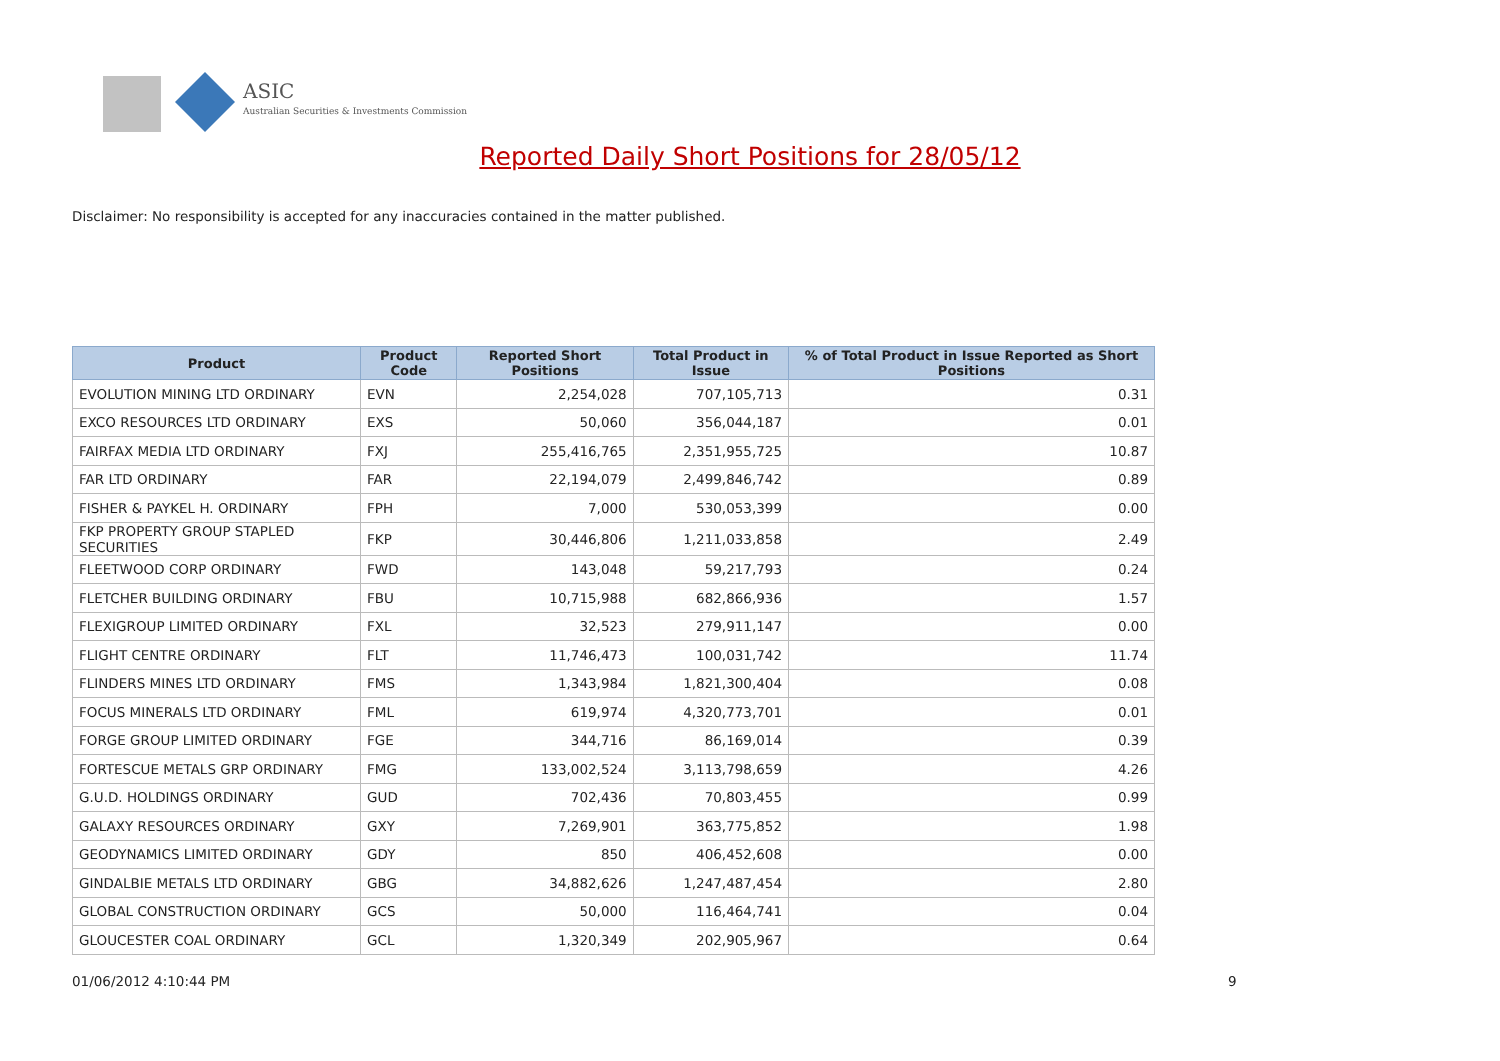ASIC
Australian Securities & Investments Commission
Reported Daily Short Positions for 28/05/12
Disclaimer: No responsibility is accepted for any inaccuracies contained in the matter published.
| Product | Product Code | Reported Short Positions | Total Product in Issue | % of Total Product in Issue Reported as Short Positions |
| --- | --- | --- | --- | --- |
| EVOLUTION MINING LTD ORDINARY | EVN | 2,254,028 | 707,105,713 | 0.31 |
| EXCO RESOURCES LTD ORDINARY | EXS | 50,060 | 356,044,187 | 0.01 |
| FAIRFAX MEDIA LTD ORDINARY | FXJ | 255,416,765 | 2,351,955,725 | 10.87 |
| FAR LTD ORDINARY | FAR | 22,194,079 | 2,499,846,742 | 0.89 |
| FISHER & PAYKEL H. ORDINARY | FPH | 7,000 | 530,053,399 | 0.00 |
| FKP PROPERTY GROUP STAPLED SECURITIES | FKP | 30,446,806 | 1,211,033,858 | 2.49 |
| FLEETWOOD CORP ORDINARY | FWD | 143,048 | 59,217,793 | 0.24 |
| FLETCHER BUILDING ORDINARY | FBU | 10,715,988 | 682,866,936 | 1.57 |
| FLEXIGROUP LIMITED ORDINARY | FXL | 32,523 | 279,911,147 | 0.00 |
| FLIGHT CENTRE ORDINARY | FLT | 11,746,473 | 100,031,742 | 11.74 |
| FLINDERS MINES LTD ORDINARY | FMS | 1,343,984 | 1,821,300,404 | 0.08 |
| FOCUS MINERALS LTD ORDINARY | FML | 619,974 | 4,320,773,701 | 0.01 |
| FORGE GROUP LIMITED ORDINARY | FGE | 344,716 | 86,169,014 | 0.39 |
| FORTESCUE METALS GRP ORDINARY | FMG | 133,002,524 | 3,113,798,659 | 4.26 |
| G.U.D. HOLDINGS ORDINARY | GUD | 702,436 | 70,803,455 | 0.99 |
| GALAXY RESOURCES ORDINARY | GXY | 7,269,901 | 363,775,852 | 1.98 |
| GEODYNAMICS LIMITED ORDINARY | GDY | 850 | 406,452,608 | 0.00 |
| GINDALBIE METALS LTD ORDINARY | GBG | 34,882,626 | 1,247,487,454 | 2.80 |
| GLOBAL CONSTRUCTION ORDINARY | GCS | 50,000 | 116,464,741 | 0.04 |
| GLOUCESTER COAL ORDINARY | GCL | 1,320,349 | 202,905,967 | 0.64 |
01/06/2012 4:10:44 PM 9